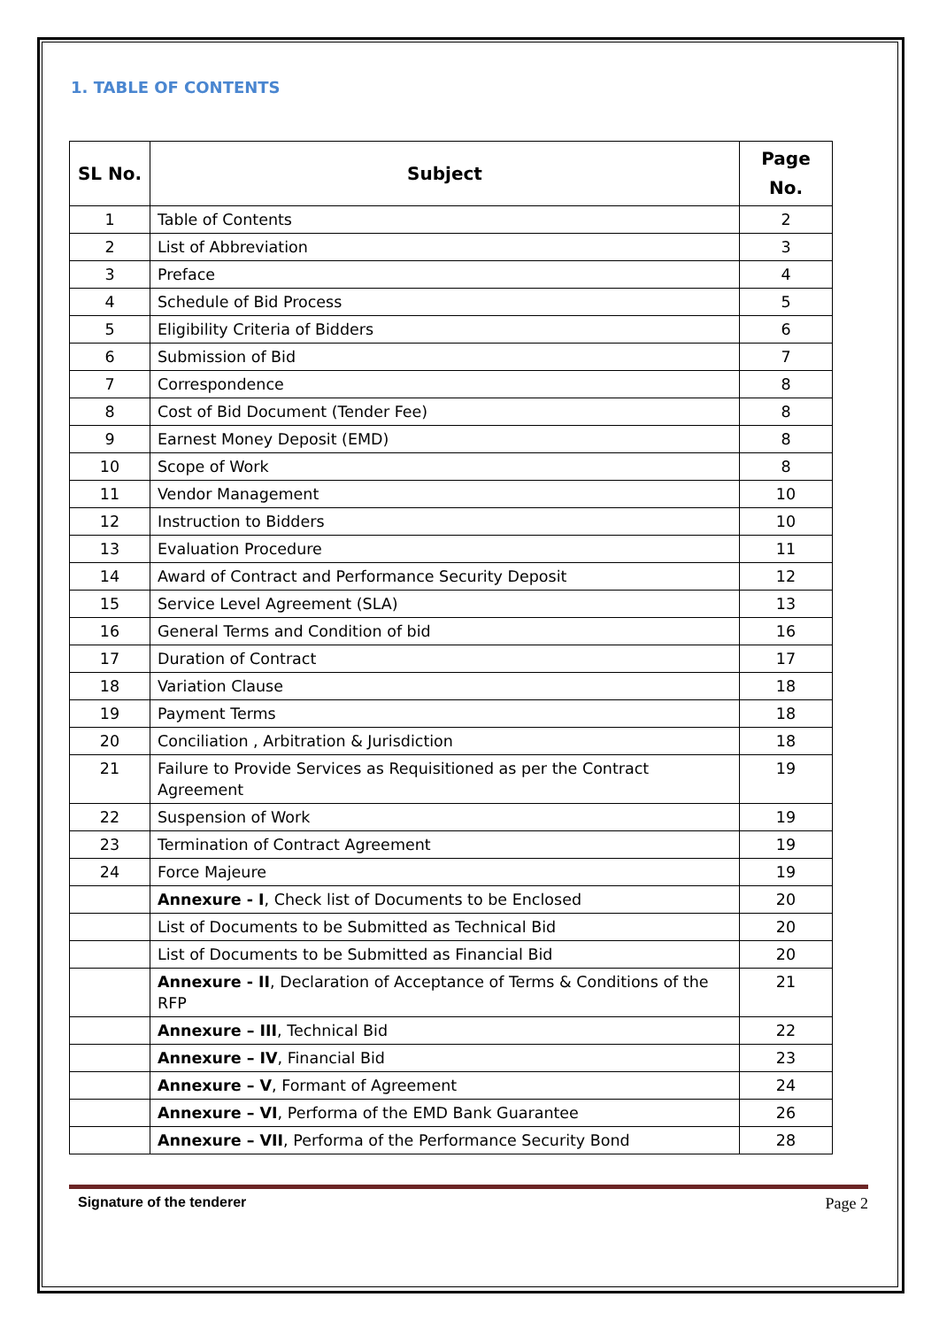1. TABLE OF CONTENTS
| SL No. | Subject | Page No. |
| --- | --- | --- |
| 1 | Table of Contents | 2 |
| 2 | List of Abbreviation | 3 |
| 3 | Preface | 4 |
| 4 | Schedule of Bid Process | 5 |
| 5 | Eligibility Criteria of Bidders | 6 |
| 6 | Submission of Bid | 7 |
| 7 | Correspondence | 8 |
| 8 | Cost of Bid Document (Tender Fee) | 8 |
| 9 | Earnest Money Deposit (EMD) | 8 |
| 10 | Scope of Work | 8 |
| 11 | Vendor Management | 10 |
| 12 | Instruction to Bidders | 10 |
| 13 | Evaluation Procedure | 11 |
| 14 | Award of Contract and Performance Security Deposit | 12 |
| 15 | Service Level Agreement (SLA) | 13 |
| 16 | General Terms and Condition of bid | 16 |
| 17 | Duration of Contract | 17 |
| 18 | Variation Clause | 18 |
| 19 | Payment Terms | 18 |
| 20 | Conciliation , Arbitration & Jurisdiction | 18 |
| 21 | Failure to Provide Services as Requisitioned as per the Contract Agreement | 19 |
| 22 | Suspension of Work | 19 |
| 23 | Termination of Contract Agreement | 19 |
| 24 | Force Majeure | 19 |
| | Annexure - I , Check list of Documents to be Enclosed | 20 |
| | List of Documents to be Submitted as Technical Bid | 20 |
| | List of Documents to be Submitted as Financial Bid | 20 |
| | Annexure - II , Declaration of Acceptance of Terms & Conditions of the RFP | 21 |
| | Annexure – III , Technical Bid | 22 |
| | Annexure – IV , Financial Bid | 23 |
| | Annexure – V , Formant of Agreement | 24 |
| | Annexure – VI , Performa of the EMD Bank Guarantee | 26 |
| | Annexure – VII , Performa of the Performance Security Bond | 28 |
Signature of the tenderer Page 2